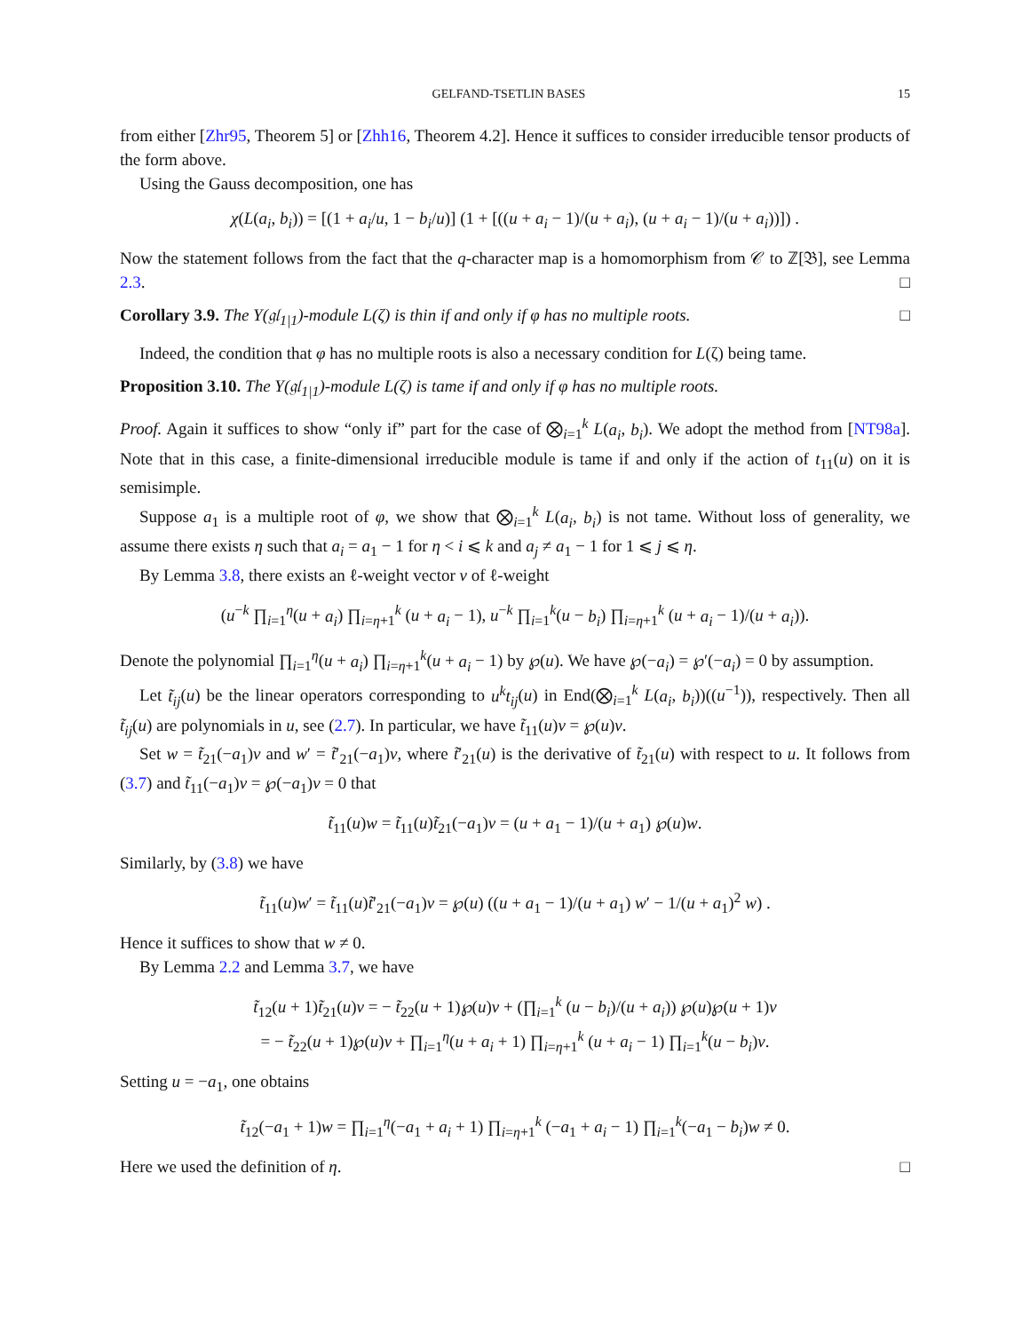GELFAND-TSETLIN BASES 15
from either [Zhr95, Theorem 5] or [Zhh16, Theorem 4.2]. Hence it suffices to consider irreducible tensor products of the form above.
Using the Gauss decomposition, one has
χ(L(a<sub>i</sub>, b<sub>i</sub>)) = [(1 + a<sub>i</sub>/u, 1 − b<sub>i</sub>/u)] (1 + [((u + a<sub>i</sub> − 1)/(u + a<sub>i</sub>), (u + a<sub>i</sub> − 1)/(u + a<sub>i</sub>))]) .
Now the statement follows from the fact that the q-character map is a homomorphism from 𝒞 to ℤ[𝔅], see Lemma 2.3. □
Corollary 3.9. The Y(𝔤𝔩<sub>1|1</sub>)-module L(ζ) is thin if and only if φ has no multiple roots. □
Indeed, the condition that φ has no multiple roots is also a necessary condition for L(ζ) being tame.
Proposition 3.10. The Y(𝔤𝔩<sub>1|1</sub>)-module L(ζ) is tame if and only if φ has no multiple roots.
Proof. Again it suffices to show “only if” part for the case of ⨂<sub>i=1</sub><sup>k</sup> L(a<sub>i</sub>, b<sub>i</sub>). We adopt the method from [NT98a]. Note that in this case, a finite-dimensional irreducible module is tame if and only if the action of t<sub>11</sub>(u) on it is semisimple.
Suppose a<sub>1</sub> is a multiple root of φ, we show that ⨂<sub>i=1</sub><sup>k</sup> L(a<sub>i</sub>, b<sub>i</sub>) is not tame. Without loss of generality, we assume there exists η such that a<sub>i</sub> = a<sub>1</sub> − 1 for η < i ⩽ k and a<sub>j</sub> ≠ a<sub>1</sub> − 1 for 1 ⩽ j ⩽ η.
By Lemma 3.8, there exists an ℓ-weight vector v of ℓ-weight
(u<sup>−k</sup> ∏<sub>i=1</sub><sup>η</sup>(u + a<sub>i</sub>) ∏<sub>i=η+1</sub><sup>k</sup> (u + a<sub>i</sub> − 1), u<sup>−k</sup> ∏<sub>i=1</sub><sup>k</sup>(u − b<sub>i</sub>) ∏<sub>i=η+1</sub><sup>k</sup> (u + a<sub>i</sub> − 1)/(u + a<sub>i</sub>)).
Denote the polynomial ∏<sub>i=1</sub><sup>η</sup>(u + a<sub>i</sub>) ∏<sub>i=η+1</sub><sup>k</sup>(u + a<sub>i</sub> − 1) by ℘(u). We have ℘(−a<sub>i</sub>) = ℘′(−a<sub>i</sub>) = 0 by assumption.
Let t̃<sub>ij</sub>(u) be the linear operators corresponding to u<sup>k</sup>t<sub>ij</sub>(u) in End(⨂<sub>i=1</sub><sup>k</sup> L(a<sub>i</sub>, b<sub>i</sub>))((u<sup>−1</sup>)), respectively. Then all t̃<sub>ij</sub>(u) are polynomials in u, see (2.7). In particular, we have t̃<sub>11</sub>(u)v = ℘(u)v.
Set w = t̃<sub>21</sub>(−a<sub>1</sub>)v and w′ = t̃′<sub>21</sub>(−a<sub>1</sub>)v, where t̃′<sub>21</sub>(u) is the derivative of t̃<sub>21</sub>(u) with respect to u. It follows from (3.7) and t̃<sub>11</sub>(−a<sub>1</sub>)v = ℘(−a<sub>1</sub>)v = 0 that
t̃<sub>11</sub>(u)w = t̃<sub>11</sub>(u)t̃<sub>21</sub>(−a<sub>1</sub>)v = (u + a<sub>1</sub> − 1)/(u + a<sub>1</sub>) ℘(u)w.
Similarly, by (3.8) we have
t̃<sub>11</sub>(u)w′ = t̃<sub>11</sub>(u)t̃′<sub>21</sub>(−a<sub>1</sub>)v = ℘(u) ((u + a<sub>1</sub> − 1)/(u + a<sub>1</sub>) w′ − 1/(u + a<sub>1</sub>)<sup>2</sup> w) .
Hence it suffices to show that w ≠ 0.
By Lemma 2.2 and Lemma 3.7, we have
t̃<sub>12</sub>(u + 1)t̃<sub>21</sub>(u)v = − t̃<sub>22</sub>(u + 1)℘(u)v + (∏<sub>i=1</sub><sup>k</sup> (u − b<sub>i</sub>)/(u + a<sub>i</sub>)) ℘(u)℘(u + 1)v
= − t̃<sub>22</sub>(u + 1)℘(u)v + ∏<sub>i=1</sub><sup>η</sup>(u + a<sub>i</sub> + 1) ∏<sub>i=η+1</sub><sup>k</sup> (u + a<sub>i</sub> − 1) ∏<sub>i=1</sub><sup>k</sup>(u − b<sub>i</sub>)v.
Setting u = −a<sub>1</sub>, one obtains
t̃<sub>12</sub>(−a<sub>1</sub> + 1)w = ∏<sub>i=1</sub><sup>η</sup>(−a<sub>1</sub> + a<sub>i</sub> + 1) ∏<sub>i=η+1</sub><sup>k</sup> (−a<sub>1</sub> + a<sub>i</sub> − 1) ∏<sub>i=1</sub><sup>k</sup>(−a<sub>1</sub> − b<sub>i</sub>)w ≠ 0.
Here we used the definition of η. □